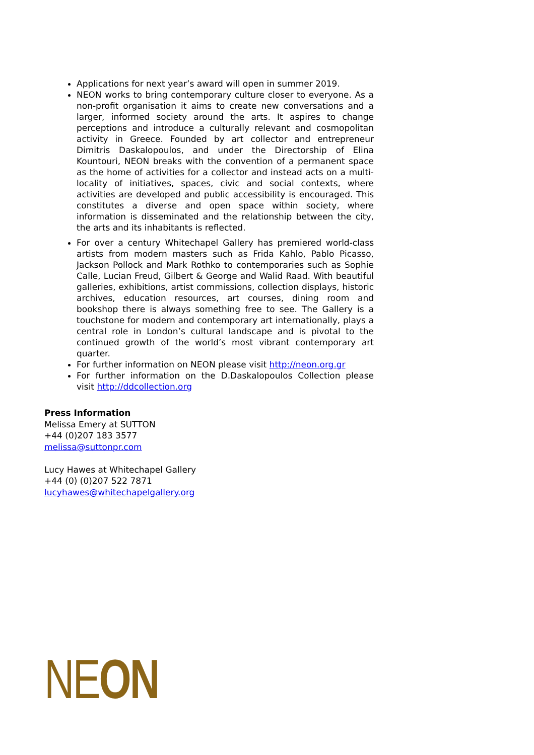Applications for next year’s award will open in summer 2019.
NEON works to bring contemporary culture closer to everyone. As a non-profit organisation it aims to create new conversations and a larger, informed society around the arts. It aspires to change perceptions and introduce a culturally relevant and cosmopolitan activity in Greece. Founded by art collector and entrepreneur Dimitris Daskalopoulos, and under the Directorship of Elina Kountouri, NEON breaks with the convention of a permanent space as the home of activities for a collector and instead acts on a multi-locality of initiatives, spaces, civic and social contexts, where activities are developed and public accessibility is encouraged. This constitutes a diverse and open space within society, where information is disseminated and the relationship between the city, the arts and its inhabitants is reflected.
For over a century Whitechapel Gallery has premiered world-class artists from modern masters such as Frida Kahlo, Pablo Picasso, Jackson Pollock and Mark Rothko to contemporaries such as Sophie Calle, Lucian Freud, Gilbert & George and Walid Raad. With beautiful galleries, exhibitions, artist commissions, collection displays, historic archives, education resources, art courses, dining room and bookshop there is always something free to see. The Gallery is a touchstone for modern and contemporary art internationally, plays a central role in London’s cultural landscape and is pivotal to the continued growth of the world’s most vibrant contemporary art quarter.
For further information on NEON please visit http://neon.org.gr
For further information on the D.Daskalopoulos Collection please visit http://ddcollection.org
Press Information
Melissa Emery at SUTTON
+44 (0)207 183 3577
melissa@suttonpr.com
Lucy Hawes at Whitechapel Gallery
+44 (0) (0)207 522 7871
lucyhawes@whitechapelgallery.org
NEON